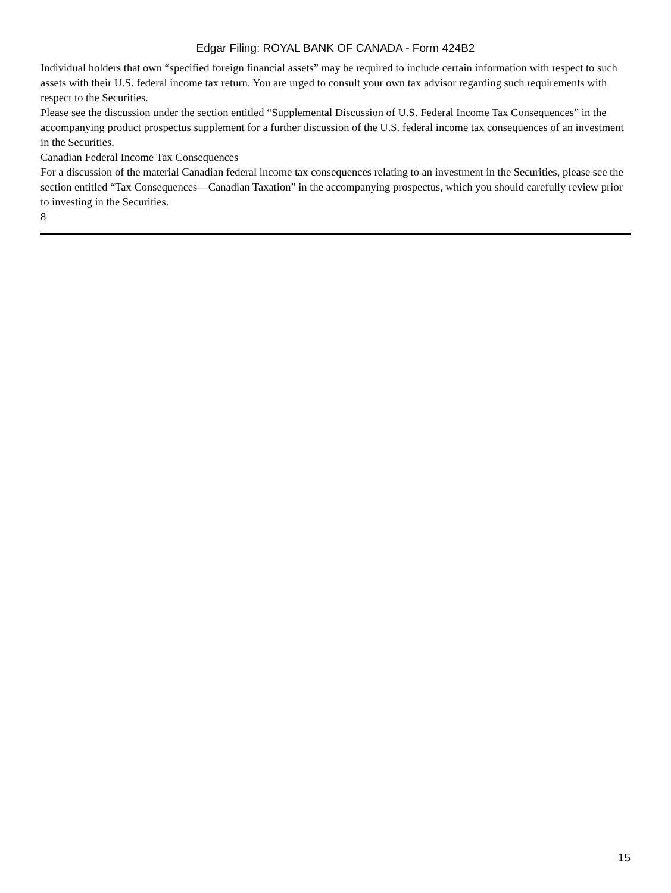Edgar Filing: ROYAL BANK OF CANADA - Form 424B2
Individual holders that own “specified foreign financial assets” may be required to include certain information with respect to such assets with their U.S. federal income tax return. You are urged to consult your own tax advisor regarding such requirements with respect to the Securities.
Please see the discussion under the section entitled “Supplemental Discussion of U.S. Federal Income Tax Consequences” in the accompanying product prospectus supplement for a further discussion of the U.S. federal income tax consequences of an investment in the Securities.
Canadian Federal Income Tax Consequences
For a discussion of the material Canadian federal income tax consequences relating to an investment in the Securities, please see the section entitled “Tax Consequences—Canadian Taxation” in the accompanying prospectus, which you should carefully review prior to investing in the Securities.
8
15